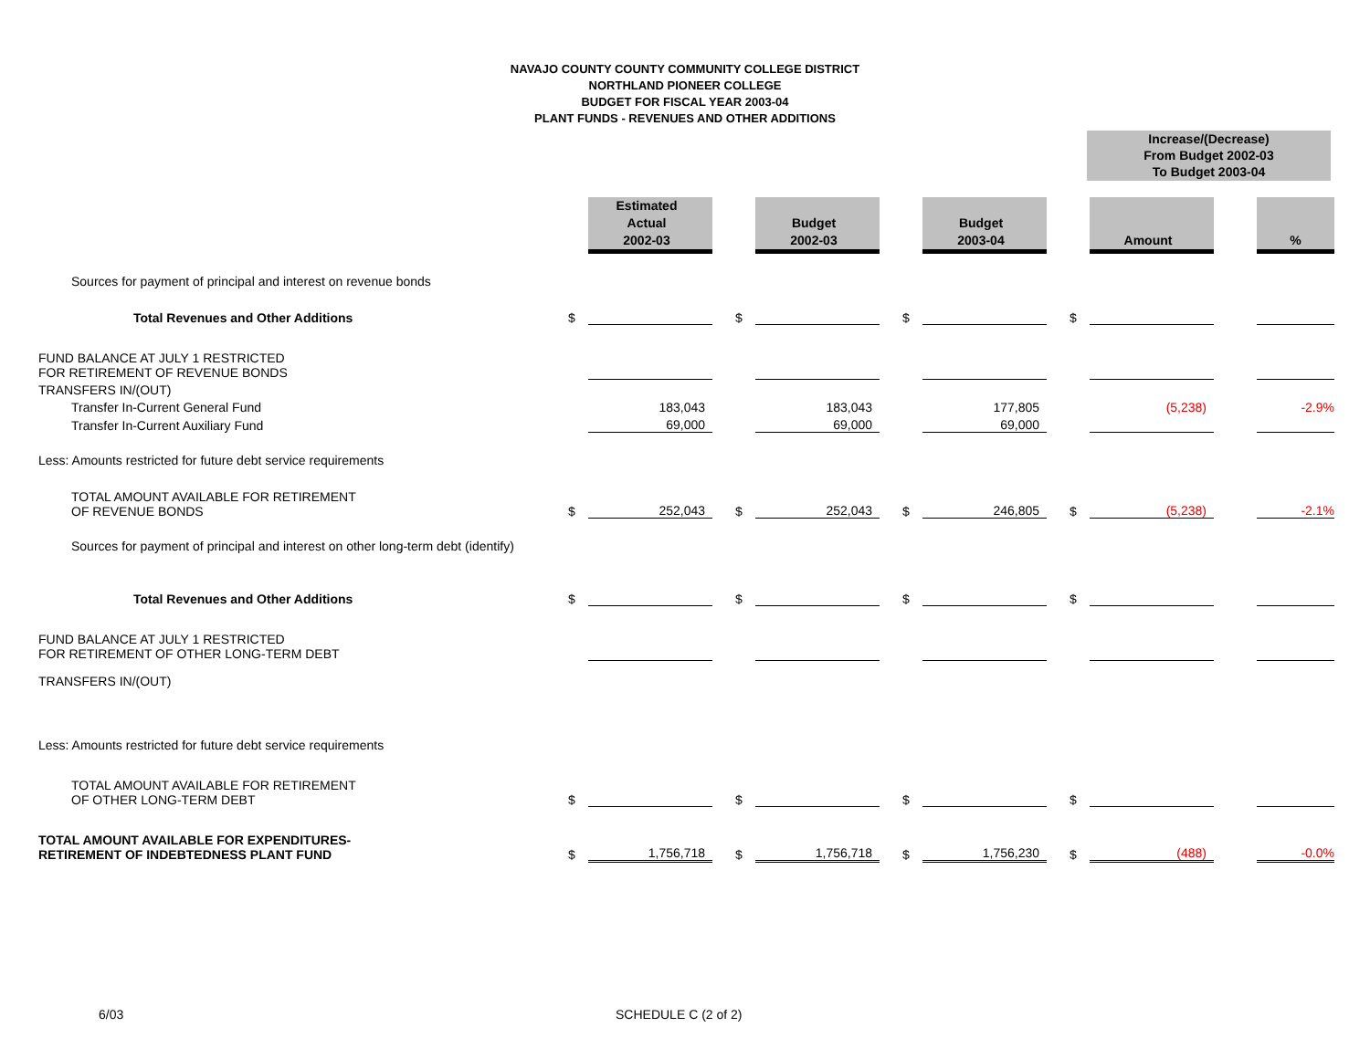NAVAJO COUNTY COUNTY COMMUNITY COLLEGE DISTRICT
NORTHLAND PIONEER COLLEGE
BUDGET FOR FISCAL YEAR 2003-04
PLANT FUNDS - REVENUES AND OTHER ADDITIONS
Increase/(Decrease)
From Budget 2002-03
To Budget 2003-04
| | | Estimated Actual 2002-03 | | | Budget 2002-03 | | | Budget 2003-04 | | | Amount | | % |
| Sources for payment of principal and interest on revenue bonds | | | | | | | | | | | | | |
| Total Revenues and Other Additions | $ | | | $ | | | $ | | | $ | | | |
| FUND BALANCE AT JULY 1 RESTRICTED FOR RETIREMENT OF REVENUE BONDS | | | | | | | | | | | | | |
| TRANSFERS IN/(OUT) | | | | | | | | | | | | | |
| Transfer In-Current General Fund | | 183,043 | | | 183,043 | | | 177,805 | | | (5,238) | | -2.9% |
| Transfer In-Current Auxiliary Fund | | 69,000 | | | 69,000 | | | 69,000 | | | | | |
| Less: Amounts restricted for future debt service requirements | | | | | | | | | | | | | |
| TOTAL AMOUNT AVAILABLE FOR RETIREMENT OF REVENUE BONDS | $ | 252,043 | | $ | 252,043 | | $ | 246,805 | | $ | (5,238) | | -2.1% |
| Sources for payment of principal and interest on other long-term debt (identify) | | | | | | | | | | | | | |
| Total Revenues and Other Additions | $ | | | $ | | | $ | | | $ | | | |
| FUND BALANCE AT JULY 1 RESTRICTED FOR RETIREMENT OF OTHER LONG-TERM DEBT | | | | | | | | | | | | | |
| TRANSFERS IN/(OUT) | | | | | | | | | | | | | |
| Less: Amounts restricted for future debt service requirements | | | | | | | | | | | | | |
| TOTAL AMOUNT AVAILABLE FOR RETIREMENT OF OTHER LONG-TERM DEBT | $ | | | $ | | | $ | | | $ | | | |
| TOTAL AMOUNT AVAILABLE FOR EXPENDITURES- RETIREMENT OF INDEBTEDNESS PLANT FUND | $ | 1,756,718 | | $ | 1,756,718 | | $ | 1,756,230 | | $ | (488) | | -0.0% |
6/03 SCHEDULE C (2 of 2)